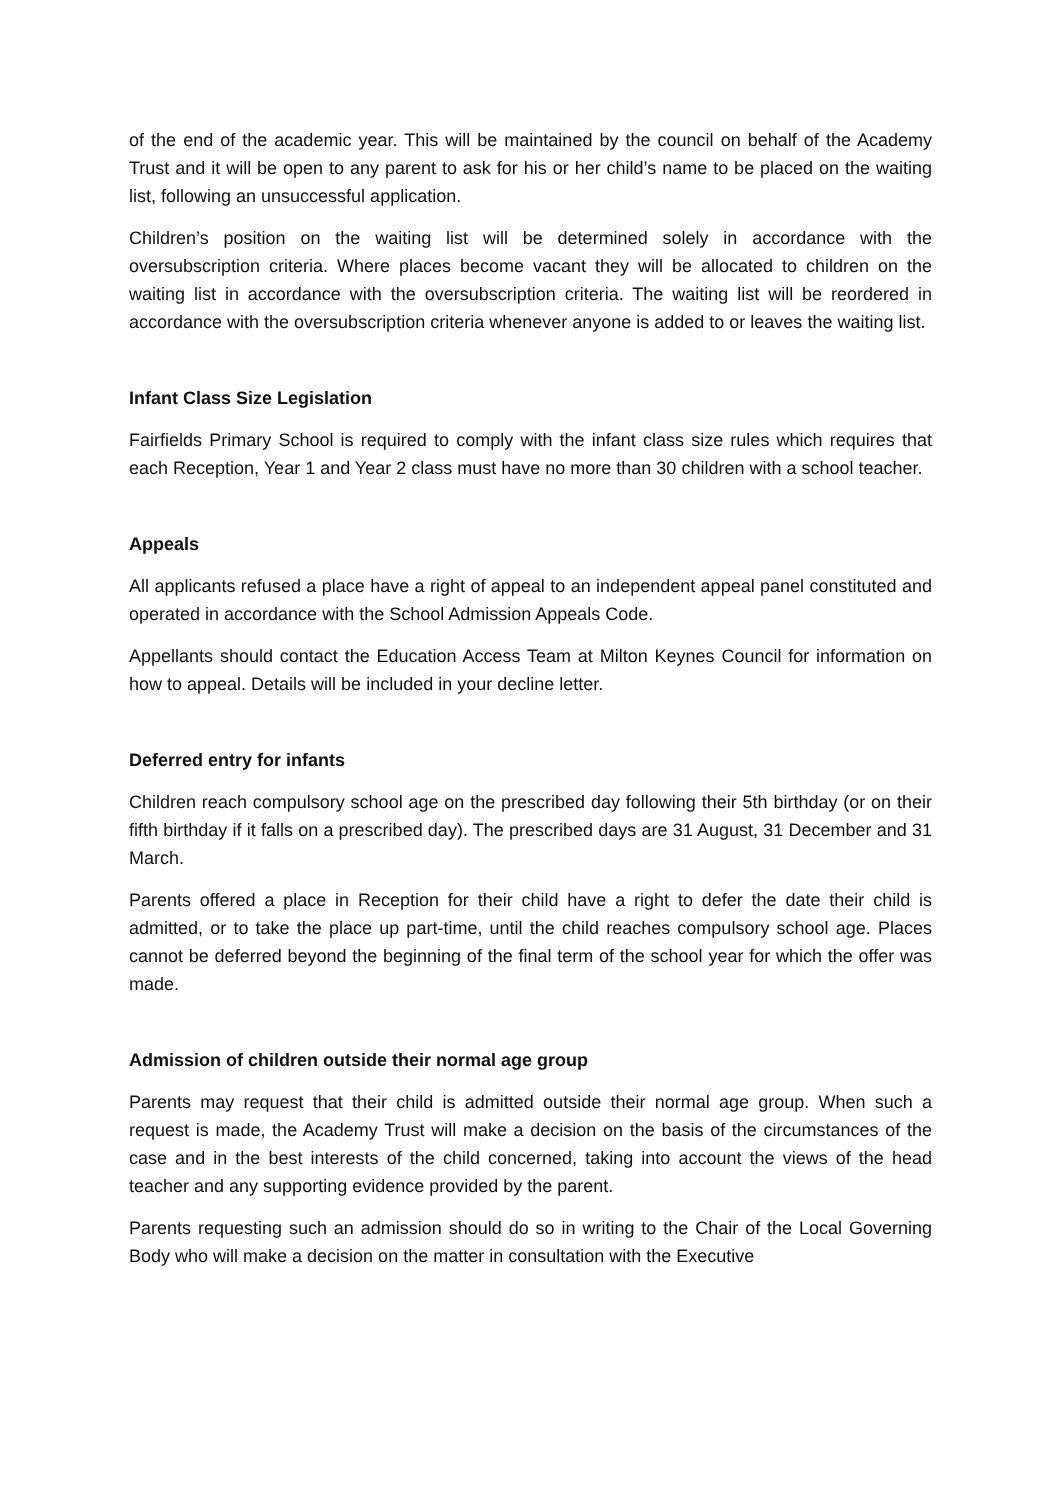of the end of the academic year. This will be maintained by the council on behalf of the Academy Trust and it will be open to any parent to ask for his or her child’s name to be placed on the waiting list, following an unsuccessful application.
Children’s position on the waiting list will be determined solely in accordance with the oversubscription criteria. Where places become vacant they will be allocated to children on the waiting list in accordance with the oversubscription criteria. The waiting list will be reordered in accordance with the oversubscription criteria whenever anyone is added to or leaves the waiting list.
Infant Class Size Legislation
Fairfields Primary School is required to comply with the infant class size rules which requires that each Reception, Year 1 and Year 2 class must have no more than 30 children with a school teacher.
Appeals
All applicants refused a place have a right of appeal to an independent appeal panel constituted and operated in accordance with the School Admission Appeals Code.
Appellants should contact the Education Access Team at Milton Keynes Council for information on how to appeal. Details will be included in your decline letter.
Deferred entry for infants
Children reach compulsory school age on the prescribed day following their 5th birthday (or on their fifth birthday if it falls on a prescribed day). The prescribed days are 31 August, 31 December and 31 March.
Parents offered a place in Reception for their child have a right to defer the date their child is admitted, or to take the place up part-time, until the child reaches compulsory school age. Places cannot be deferred beyond the beginning of the final term of the school year for which the offer was made.
Admission of children outside their normal age group
Parents may request that their child is admitted outside their normal age group. When such a request is made, the Academy Trust will make a decision on the basis of the circumstances of the case and in the best interests of the child concerned, taking into account the views of the head teacher and any supporting evidence provided by the parent.
Parents requesting such an admission should do so in writing to the Chair of the Local Governing Body who will make a decision on the matter in consultation with the Executive